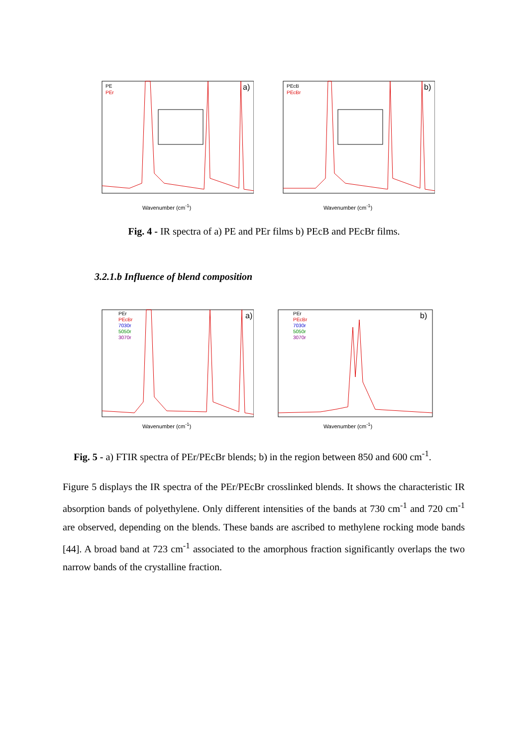PE
PEr
a)
Wavenumber (cm<sup>-1</sup>)
PEcB
PEcBr
b)
Wavenumber (cm<sup>-1</sup>)
Fig. 4 - IR spectra of a) PE and PEr films b) PEcB and PEcBr films.
3.2.1.b Influence of blend composition
PEr
PEcBr
7030r
5050r
3070r
a)
Wavenumber (cm<sup>-1</sup>)
PEr
PEcBr
7030r
5050r
3070r
b)
Wavenumber (cm<sup>-1</sup>)
Fig. 5 - a) FTIR spectra of PEr/PEcBr blends; b) in the region between 850 and 600 cm<sup>-1</sup>.
Figure 5 displays the IR spectra of the PEr/PEcBr crosslinked blends. It shows the characteristic IR absorption bands of polyethylene. Only different intensities of the bands at 730 cm<sup>-1</sup> and 720 cm<sup>-1</sup> are observed, depending on the blends. These bands are ascribed to methylene rocking mode bands [44]. A broad band at 723 cm<sup>-1</sup> associated to the amorphous fraction significantly overlaps the two narrow bands of the crystalline fraction.